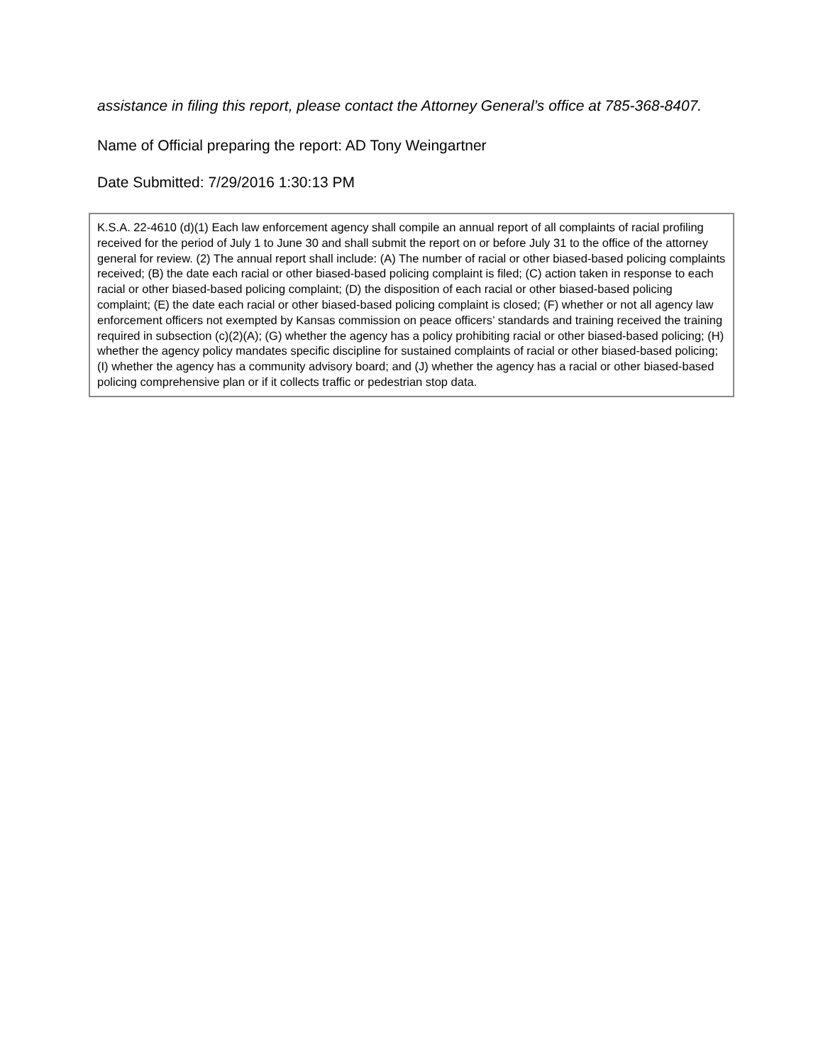assistance in filing this report, please contact the Attorney General’s office at 785-368-8407.
Name of Official preparing the report: AD Tony Weingartner
Date Submitted: 7/29/2016 1:30:13 PM
K.S.A. 22-4610 (d)(1) Each law enforcement agency shall compile an annual report of all complaints of racial profiling received for the period of July 1 to June 30 and shall submit the report on or before July 31 to the office of the attorney general for review. (2) The annual report shall include: (A) The number of racial or other biased-based policing complaints received; (B) the date each racial or other biased-based policing complaint is filed; (C) action taken in response to each racial or other biased-based policing complaint; (D) the disposition of each racial or other biased-based policing complaint; (E) the date each racial or other biased-based policing complaint is closed; (F) whether or not all agency law enforcement officers not exempted by Kansas commission on peace officers’ standards and training received the training required in subsection (c)(2)(A); (G) whether the agency has a policy prohibiting racial or other biased-based policing; (H) whether the agency policy mandates specific discipline for sustained complaints of racial or other biased-based policing; (I) whether the agency has a community advisory board; and (J) whether the agency has a racial or other biased-based policing comprehensive plan or if it collects traffic or pedestrian stop data.